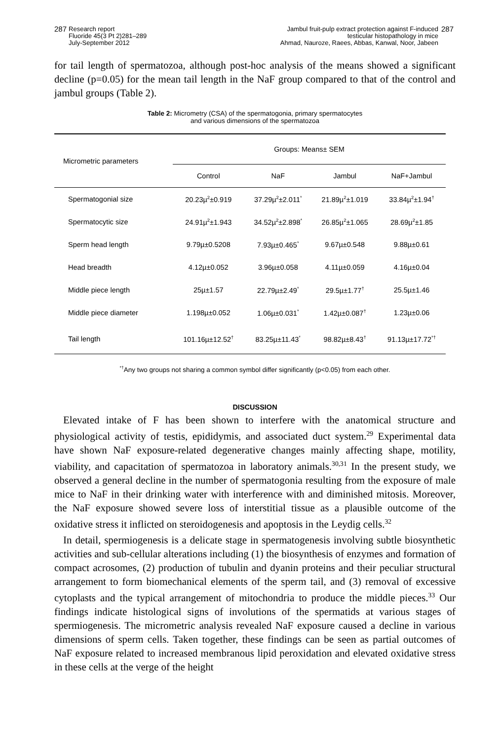287
Research report
Fluoride 45(3 Pt 2)281–289
July-September 2012
Jambul fruit-pulp extract protection against F-induced
testicular histopathology in mice
Ahmad, Nauroze, Raees, Abbas, Kanwal, Noor, Jabeen
287
for tail length of spermatozoa, although post-hoc analysis of the means showed a significant decline (p=0.05) for the mean tail length in the NaF group compared to that of the control and jambul groups (Table 2).
Table 2: Micrometry (CSA) of the spermatogonia, primary spermatocytes
and various dimensions of the spermatozoa
| Micrometric parameters | Groups: Means± SEM | | | |
| --- | --- | --- | --- | --- |
| | Control | NaF | Jambul | NaF+Jambul |
| Spermatogonial size | 20.23µ<sup>2</sup>±0.919 | 37.29µ<sup>2</sup>±2.011<sup>*</sup> | 21.89µ<sup>2</sup>±1.019 | 33.84µ<sup>2</sup>±1.94<sup>†</sup> |
| Spermatocytic size | 24.91µ<sup>2</sup>±1.943 | 34.52µ<sup>2</sup>±2.898<sup>*</sup> | 26.85µ<sup>2</sup>±1.065 | 28.69µ<sup>2</sup>±1.85 |
| Sperm head length | 9.79µ±0.5208 | 7.93µ±0.465<sup>*</sup> | 9.67µ±0.548 | 9.88µ±0.61 |
| Head breadth | 4.12µ±0.052 | 3.96µ±0.058 | 4.11µ±0.059 | 4.16µ±0.04 |
| Middle piece length | 25µ±1.57 | 22.79µ±2.49<sup>*</sup> | 29.5µ±1.77<sup>†</sup> | 25.5µ±1.46 |
| Middle piece diameter | 1.198µ±0.052 | 1.06µ±0.031<sup>*</sup> | 1.42µ±0.087<sup>†</sup> | 1.23µ±0.06 |
| Tail length | 101.16µ±12.52<sup>†</sup> | 83.25µ±11.43<sup>*</sup> | 98.82µ±8.43<sup>†</sup> | 91.13µ±17.72<sup>*†</sup> |
<sup>*†</sup> Any two groups not sharing a common symbol differ significantly (p<0.05) from each other.
DISCUSSION
Elevated intake of F has been shown to interfere with the anatomical structure and physiological activity of testis, epididymis, and associated duct system.<sup>29</sup> Experimental data have shown NaF exposure-related degenerative changes mainly affecting shape, motility, viability, and capacitation of spermatozoa in laboratory animals.<sup>30,31</sup> In the present study, we observed a general decline in the number of spermatogonia resulting from the exposure of male mice to NaF in their drinking water with interference with and diminished mitosis. Moreover, the NaF exposure showed severe loss of interstitial tissue as a plausible outcome of the oxidative stress it inflicted on steroidogenesis and apoptosis in the Leydig cells.<sup>32</sup>
In detail, spermiogenesis is a delicate stage in spermatogenesis involving subtle biosynthetic activities and sub-cellular alterations including (1) the biosynthesis of enzymes and formation of compact acrosomes, (2) production of tubulin and dyanin proteins and their peculiar structural arrangement to form biomechanical elements of the sperm tail, and (3) removal of excessive cytoplasts and the typical arrangement of mitochondria to produce the middle pieces.<sup>33</sup> Our findings indicate histological signs of involutions of the spermatids at various stages of spermiogenesis. The micrometric analysis revealed NaF exposure caused a decline in various dimensions of sperm cells. Taken together, these findings can be seen as partial outcomes of NaF exposure related to increased membranous lipid peroxidation and elevated oxidative stress in these cells at the verge of the height